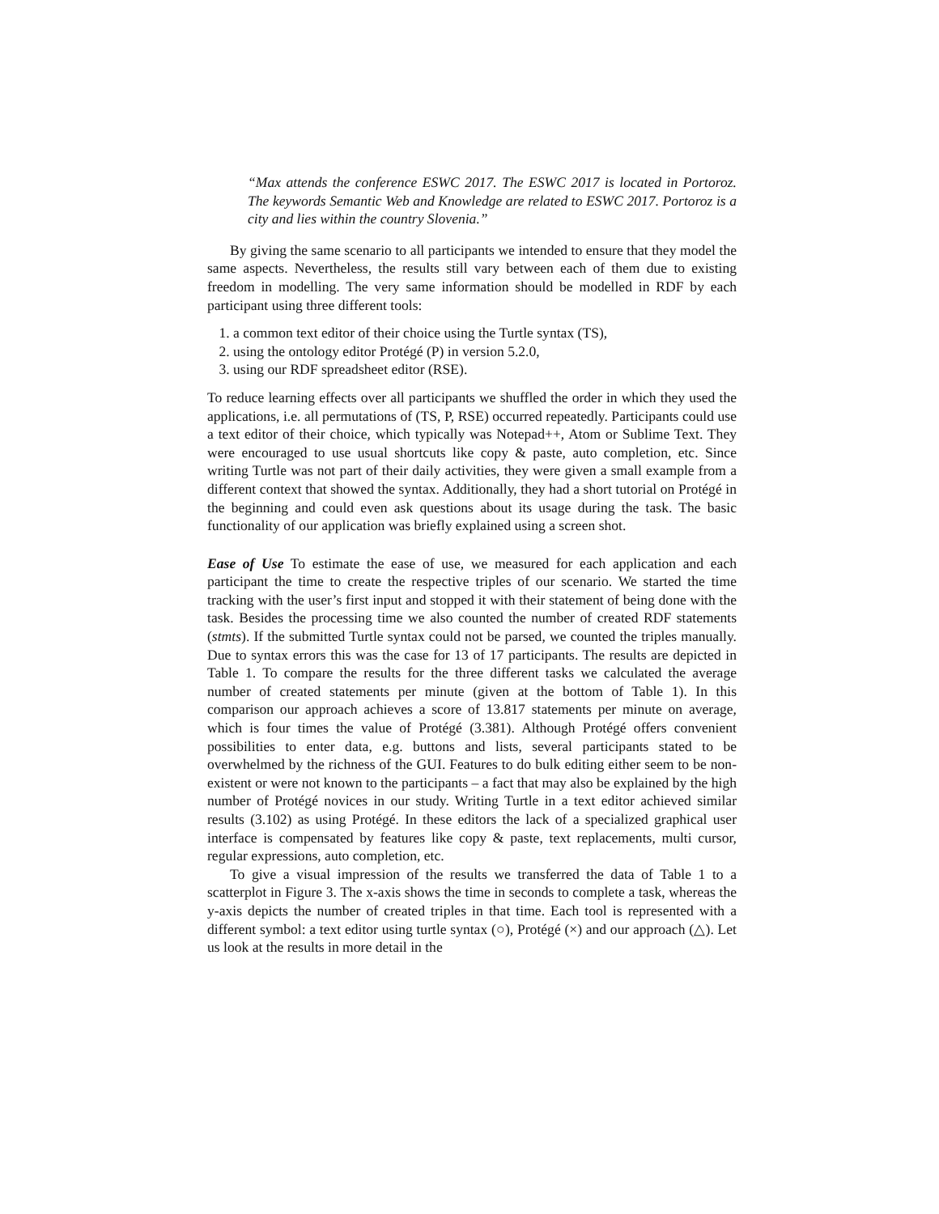“Max attends the conference ESWC 2017. The ESWC 2017 is located in Portoroz. The keywords Semantic Web and Knowledge are related to ESWC 2017. Portoroz is a city and lies within the country Slovenia.”
By giving the same scenario to all participants we intended to ensure that they model the same aspects. Nevertheless, the results still vary between each of them due to existing freedom in modelling. The very same information should be modelled in RDF by each participant using three different tools:
1. a common text editor of their choice using the Turtle syntax (TS),
2. using the ontology editor Protégé (P) in version 5.2.0,
3. using our RDF spreadsheet editor (RSE).
To reduce learning effects over all participants we shuffled the order in which they used the applications, i.e. all permutations of (TS, P, RSE) occurred repeatedly. Participants could use a text editor of their choice, which typically was Notepad++, Atom or Sublime Text. They were encouraged to use usual shortcuts like copy & paste, auto completion, etc. Since writing Turtle was not part of their daily activities, they were given a small example from a different context that showed the syntax. Additionally, they had a short tutorial on Protégé in the beginning and could even ask questions about its usage during the task. The basic functionality of our application was briefly explained using a screen shot.
Ease of Use To estimate the ease of use, we measured for each application and each participant the time to create the respective triples of our scenario. We started the time tracking with the user’s first input and stopped it with their statement of being done with the task. Besides the processing time we also counted the number of created RDF statements (stmts). If the submitted Turtle syntax could not be parsed, we counted the triples manually. Due to syntax errors this was the case for 13 of 17 participants. The results are depicted in Table 1. To compare the results for the three different tasks we calculated the average number of created statements per minute (given at the bottom of Table 1). In this comparison our approach achieves a score of 13.817 statements per minute on average, which is four times the value of Protégé (3.381). Although Protégé offers convenient possibilities to enter data, e.g. buttons and lists, several participants stated to be overwhelmed by the richness of the GUI. Features to do bulk editing either seem to be non-existent or were not known to the participants – a fact that may also be explained by the high number of Protégé novices in our study. Writing Turtle in a text editor achieved similar results (3.102) as using Protégé. In these editors the lack of a specialized graphical user interface is compensated by features like copy & paste, text replacements, multi cursor, regular expressions, auto completion, etc.
To give a visual impression of the results we transferred the data of Table 1 to a scatterplot in Figure 3. The x-axis shows the time in seconds to complete a task, whereas the y-axis depicts the number of created triples in that time. Each tool is represented with a different symbol: a text editor using turtle syntax (○), Protégé (×) and our approach (△). Let us look at the results in more detail in the